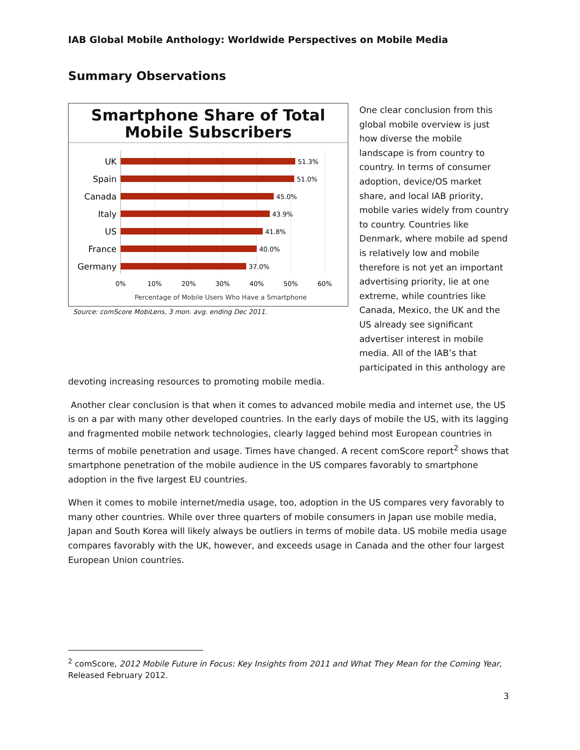IAB Global Mobile Anthology: Worldwide Perspectives on Mobile Media
Summary Observations
Smartphone Share of Total
Mobile Subscribers
UK
Spain
Canada
Italy
US
France
Germany
51.3%
51.0%
45.0%
43.9%
41.8%
40.0%
37.0%
0%
10%
20%
30%
40%
50%
60%
Percentage of Mobile Users Who Have a Smartphone
Source: comScore MobiLens, 3 mon. avg. ending Dec 2011.
One clear conclusion from this global mobile overview is just how diverse the mobile landscape is from country to country. In terms of consumer adoption, device/OS market share, and local IAB priority, mobile varies widely from country to country. Countries like Denmark, where mobile ad spend is relatively low and mobile therefore is not yet an important advertising priority, lie at one extreme, while countries like Canada, Mexico, the UK and the US already see significant advertiser interest in mobile media. All of the IAB’s that participated in this anthology are
devoting increasing resources to promoting mobile media.
Another clear conclusion is that when it comes to advanced mobile media and internet use, the US is on a par with many other developed countries. In the early days of mobile the US, with its lagging and fragmented mobile network technologies, clearly lagged behind most European countries in terms of mobile penetration and usage. Times have changed. A recent comScore report<sup>2</sup> shows that smartphone penetration of the mobile audience in the US compares favorably to smartphone adoption in the five largest EU countries.
When it comes to mobile internet/media usage, too, adoption in the US compares very favorably to many other countries. While over three quarters of mobile consumers in Japan use mobile media, Japan and South Korea will likely always be outliers in terms of mobile data. US mobile media usage compares favorably with the UK, however, and exceeds usage in Canada and the other four largest European Union countries.
<sup>2</sup> comScore, 2012 Mobile Future in Focus: Key Insights from 2011 and What They Mean for the Coming Year, Released February 2012.
3